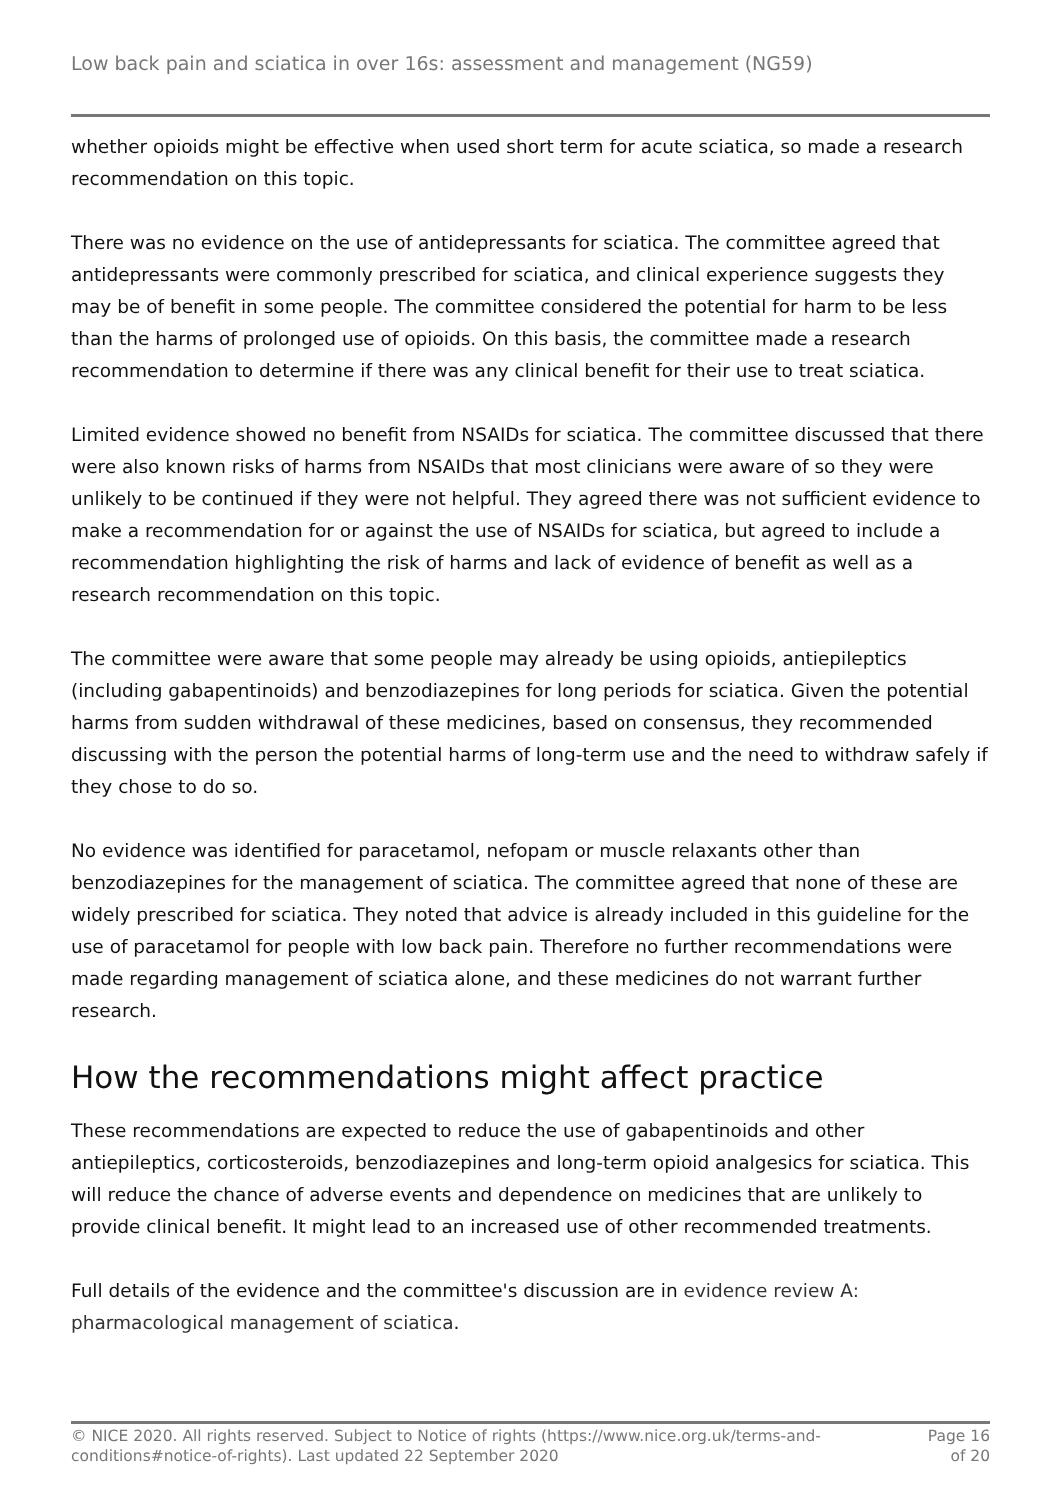Low back pain and sciatica in over 16s: assessment and management (NG59)
whether opioids might be effective when used short term for acute sciatica, so made a research recommendation on this topic.
There was no evidence on the use of antidepressants for sciatica. The committee agreed that antidepressants were commonly prescribed for sciatica, and clinical experience suggests they may be of benefit in some people. The committee considered the potential for harm to be less than the harms of prolonged use of opioids. On this basis, the committee made a research recommendation to determine if there was any clinical benefit for their use to treat sciatica.
Limited evidence showed no benefit from NSAIDs for sciatica. The committee discussed that there were also known risks of harms from NSAIDs that most clinicians were aware of so they were unlikely to be continued if they were not helpful. They agreed there was not sufficient evidence to make a recommendation for or against the use of NSAIDs for sciatica, but agreed to include a recommendation highlighting the risk of harms and lack of evidence of benefit as well as a research recommendation on this topic.
The committee were aware that some people may already be using opioids, antiepileptics (including gabapentinoids) and benzodiazepines for long periods for sciatica. Given the potential harms from sudden withdrawal of these medicines, based on consensus, they recommended discussing with the person the potential harms of long-term use and the need to withdraw safely if they chose to do so.
No evidence was identified for paracetamol, nefopam or muscle relaxants other than benzodiazepines for the management of sciatica. The committee agreed that none of these are widely prescribed for sciatica. They noted that advice is already included in this guideline for the use of paracetamol for people with low back pain. Therefore no further recommendations were made regarding management of sciatica alone, and these medicines do not warrant further research.
How the recommendations might affect practice
These recommendations are expected to reduce the use of gabapentinoids and other antiepileptics, corticosteroids, benzodiazepines and long-term opioid analgesics for sciatica. This will reduce the chance of adverse events and dependence on medicines that are unlikely to provide clinical benefit. It might lead to an increased use of other recommended treatments.
Full details of the evidence and the committee's discussion are in evidence review A: pharmacological management of sciatica.
© NICE 2020. All rights reserved. Subject to Notice of rights (https://www.nice.org.uk/terms-and-
conditions#notice-of-rights). Last updated 22 September 2020
Page 16
of 20